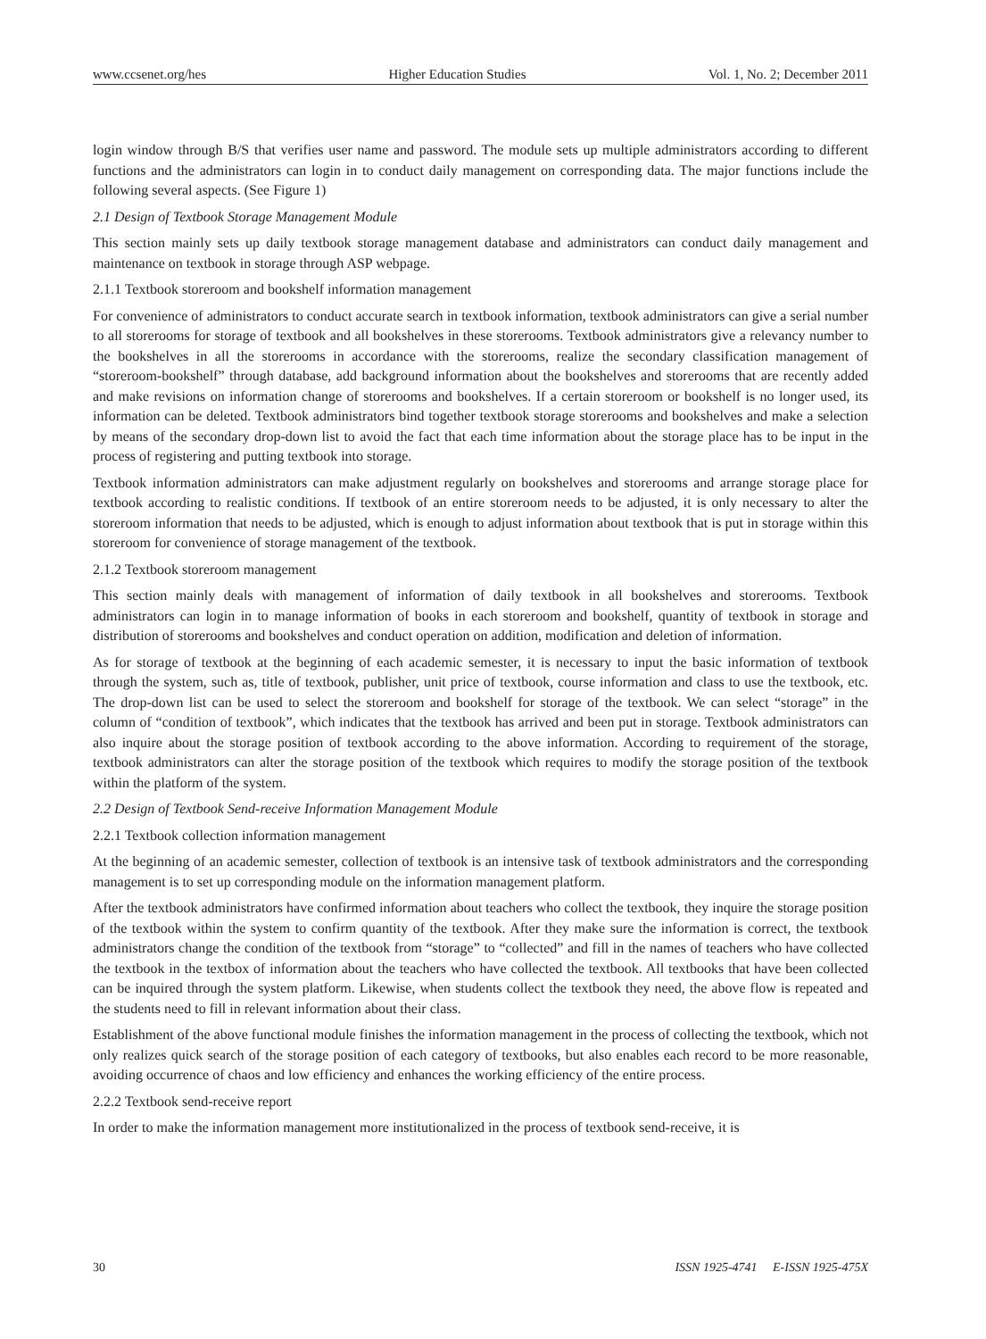www.ccsenet.org/hes Higher Education Studies Vol. 1, No. 2; December 2011
login window through B/S that verifies user name and password. The module sets up multiple administrators according to different functions and the administrators can login in to conduct daily management on corresponding data. The major functions include the following several aspects. (See Figure 1)
2.1 Design of Textbook Storage Management Module
This section mainly sets up daily textbook storage management database and administrators can conduct daily management and maintenance on textbook in storage through ASP webpage.
2.1.1 Textbook storeroom and bookshelf information management
For convenience of administrators to conduct accurate search in textbook information, textbook administrators can give a serial number to all storerooms for storage of textbook and all bookshelves in these storerooms. Textbook administrators give a relevancy number to the bookshelves in all the storerooms in accordance with the storerooms, realize the secondary classification management of “storeroom-bookshelf” through database, add background information about the bookshelves and storerooms that are recently added and make revisions on information change of storerooms and bookshelves. If a certain storeroom or bookshelf is no longer used, its information can be deleted. Textbook administrators bind together textbook storage storerooms and bookshelves and make a selection by means of the secondary drop-down list to avoid the fact that each time information about the storage place has to be input in the process of registering and putting textbook into storage.
Textbook information administrators can make adjustment regularly on bookshelves and storerooms and arrange storage place for textbook according to realistic conditions. If textbook of an entire storeroom needs to be adjusted, it is only necessary to alter the storeroom information that needs to be adjusted, which is enough to adjust information about textbook that is put in storage within this storeroom for convenience of storage management of the textbook.
2.1.2 Textbook storeroom management
This section mainly deals with management of information of daily textbook in all bookshelves and storerooms. Textbook administrators can login in to manage information of books in each storeroom and bookshelf, quantity of textbook in storage and distribution of storerooms and bookshelves and conduct operation on addition, modification and deletion of information.
As for storage of textbook at the beginning of each academic semester, it is necessary to input the basic information of textbook through the system, such as, title of textbook, publisher, unit price of textbook, course information and class to use the textbook, etc. The drop-down list can be used to select the storeroom and bookshelf for storage of the textbook. We can select “storage” in the column of “condition of textbook”, which indicates that the textbook has arrived and been put in storage. Textbook administrators can also inquire about the storage position of textbook according to the above information. According to requirement of the storage, textbook administrators can alter the storage position of the textbook which requires to modify the storage position of the textbook within the platform of the system.
2.2 Design of Textbook Send-receive Information Management Module
2.2.1 Textbook collection information management
At the beginning of an academic semester, collection of textbook is an intensive task of textbook administrators and the corresponding management is to set up corresponding module on the information management platform.
After the textbook administrators have confirmed information about teachers who collect the textbook, they inquire the storage position of the textbook within the system to confirm quantity of the textbook. After they make sure the information is correct, the textbook administrators change the condition of the textbook from “storage” to “collected” and fill in the names of teachers who have collected the textbook in the textbox of information about the teachers who have collected the textbook. All textbooks that have been collected can be inquired through the system platform. Likewise, when students collect the textbook they need, the above flow is repeated and the students need to fill in relevant information about their class.
Establishment of the above functional module finishes the information management in the process of collecting the textbook, which not only realizes quick search of the storage position of each category of textbooks, but also enables each record to be more reasonable, avoiding occurrence of chaos and low efficiency and enhances the working efficiency of the entire process.
2.2.2 Textbook send-receive report
In order to make the information management more institutionalized in the process of textbook send-receive, it is
30 ISSN 1925-4741 E-ISSN 1925-475X